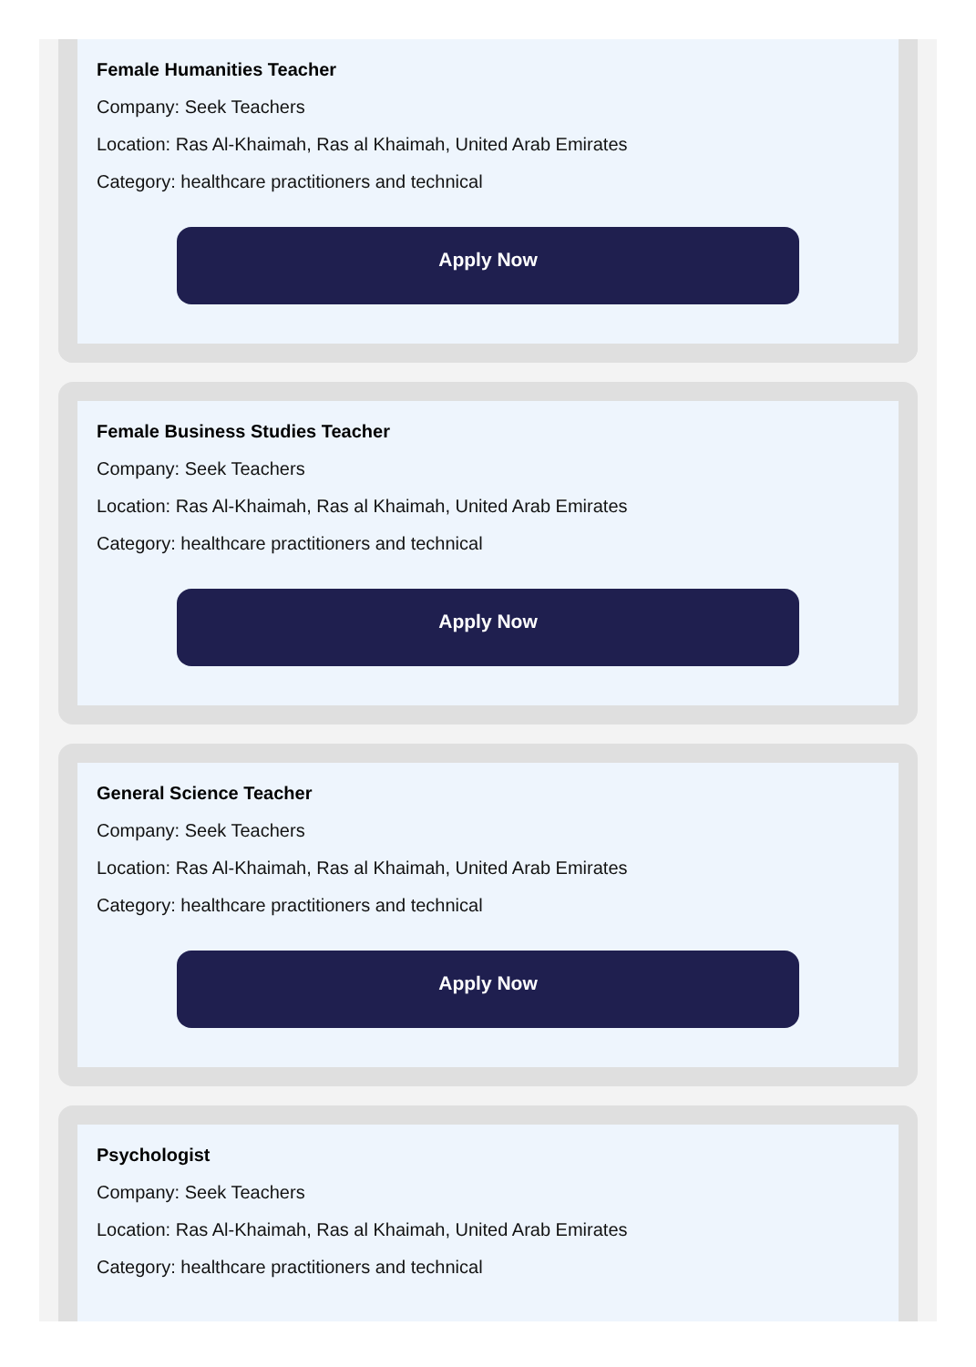Female Humanities Teacher
Company: Seek Teachers
Location: Ras Al-Khaimah, Ras al Khaimah, United Arab Emirates
Category: healthcare practitioners and technical
Apply Now
Female Business Studies Teacher
Company: Seek Teachers
Location: Ras Al-Khaimah, Ras al Khaimah, United Arab Emirates
Category: healthcare practitioners and technical
Apply Now
General Science Teacher
Company: Seek Teachers
Location: Ras Al-Khaimah, Ras al Khaimah, United Arab Emirates
Category: healthcare practitioners and technical
Apply Now
Psychologist
Company: Seek Teachers
Location: Ras Al-Khaimah, Ras al Khaimah, United Arab Emirates
Category: healthcare practitioners and technical